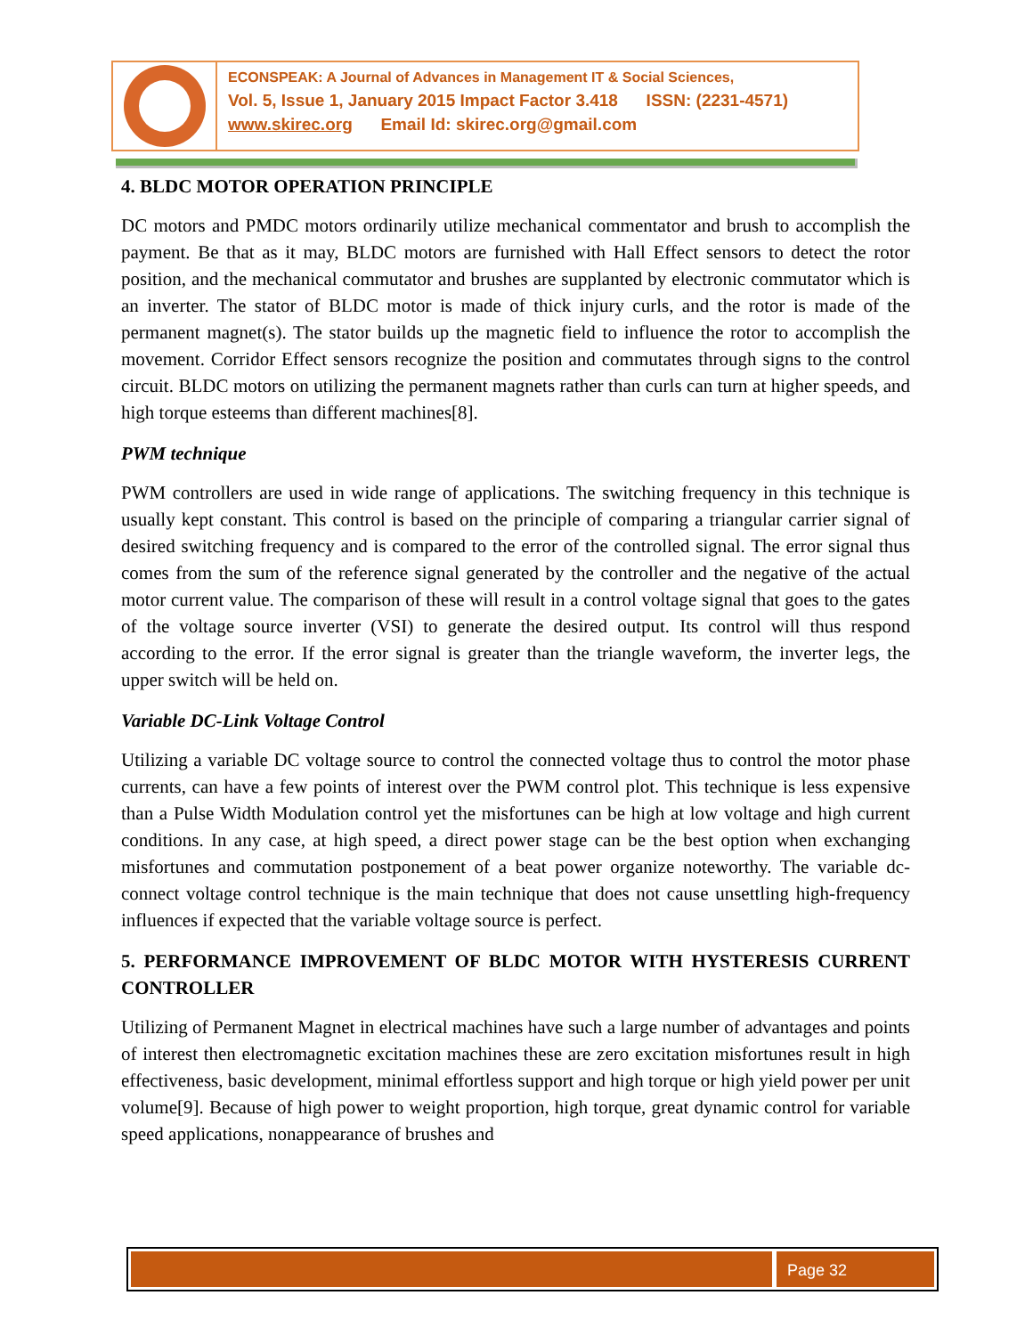ECONSPEAK: A Journal of Advances in Management IT & Social Sciences,
Vol. 5, Issue 1, January 2015 Impact Factor 3.418 ISSN: (2231-4571)
www.skirec.org Email Id: skirec.org@gmail.com
4. BLDC MOTOR OPERATION PRINCIPLE
DC motors and PMDC motors ordinarily utilize mechanical commentator and brush to accomplish the payment. Be that as it may, BLDC motors are furnished with Hall Effect sensors to detect the rotor position, and the mechanical commutator and brushes are supplanted by electronic commutator which is an inverter. The stator of BLDC motor is made of thick injury curls, and the rotor is made of the permanent magnet(s). The stator builds up the magnetic field to influence the rotor to accomplish the movement. Corridor Effect sensors recognize the position and commutates through signs to the control circuit. BLDC motors on utilizing the permanent magnets rather than curls can turn at higher speeds, and high torque esteems than different machines[8].
PWM technique
PWM controllers are used in wide range of applications. The switching frequency in this technique is usually kept constant. This control is based on the principle of comparing a triangular carrier signal of desired switching frequency and is compared to the error of the controlled signal. The error signal thus comes from the sum of the reference signal generated by the controller and the negative of the actual motor current value. The comparison of these will result in a control voltage signal that goes to the gates of the voltage source inverter (VSI) to generate the desired output. Its control will thus respond according to the error. If the error signal is greater than the triangle waveform, the inverter legs, the upper switch will be held on.
Variable DC-Link Voltage Control
Utilizing a variable DC voltage source to control the connected voltage thus to control the motor phase currents, can have a few points of interest over the PWM control plot. This technique is less expensive than a Pulse Width Modulation control yet the misfortunes can be high at low voltage and high current conditions. In any case, at high speed, a direct power stage can be the best option when exchanging misfortunes and commutation postponement of a beat power organize noteworthy. The variable dc-connect voltage control technique is the main technique that does not cause unsettling high-frequency influences if expected that the variable voltage source is perfect.
5. PERFORMANCE IMPROVEMENT OF BLDC MOTOR WITH HYSTERESIS CURRENT CONTROLLER
Utilizing of Permanent Magnet in electrical machines have such a large number of advantages and points of interest then electromagnetic excitation machines these are zero excitation misfortunes result in high effectiveness, basic development, minimal effortless support and high torque or high yield power per unit volume[9]. Because of high power to weight proportion, high torque, great dynamic control for variable speed applications, nonappearance of brushes and
Page 32